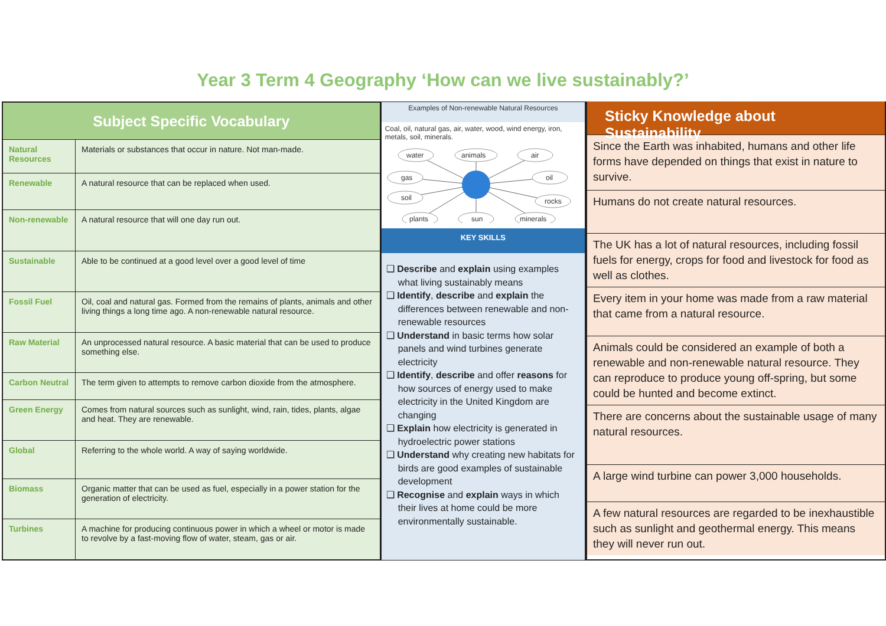Year 3 Term 4 Geography ‘How can we live sustainably?’
| Subject Specific Vocabulary | |
| --- | --- |
| Natural Resources | Materials or substances that occur in nature. Not man-made. |
| Renewable | A natural resource that can be replaced when used. |
| Non-renewable | A natural resource that will one day run out. |
| Sustainable | Able to be continued at a good level over a good level of time |
| Fossil Fuel | Oil, coal and natural gas. Formed from the remains of plants, animals and other living things a long time ago. A non-renewable natural resource. |
| Raw Material | An unprocessed natural resource. A basic material that can be used to produce something else. |
| Carbon Neutral | The term given to attempts to remove carbon dioxide from the atmosphere. |
| Green Energy | Comes from natural sources such as sunlight, wind, rain, tides, plants, algae and heat. They are renewable. |
| Global | Referring to the whole world. A way of saying worldwide. |
| Biomass | Organic matter that can be used as fuel, especially in a power station for the generation of electricity. |
| Turbines | A machine for producing continuous power in which a wheel or motor is made to revolve by a fast-moving flow of water, steam, gas or air. |
Examples of Non-renewable Natural Resources
Coal, oil, natural gas, air, water, wood, wind energy, iron, metals, soil, minerals.
water
animals
air
gas
oil
soil
rocks
plants
sun
minerals
KEY SKILLS
❑ Describe and explain using examples what living sustainably means
❑ Identify, describe and explain the differences between renewable and non-renewable resources
❑ Understand in basic terms how solar panels and wind turbines generate electricity
❑ Identify, describe and offer reasons for how sources of energy used to make electricity in the United Kingdom are changing
❑ Explain how electricity is generated in hydroelectric power stations
❑ Understand why creating new habitats for birds are good examples of sustainable development
❑ Recognise and explain ways in which their lives at home could be more environmentally sustainable.
Sticky Knowledge about Sustainability
Since the Earth was inhabited, humans and other life forms have depended on things that exist in nature to survive.
Humans do not create natural resources.
The UK has a lot of natural resources, including fossil fuels for energy, crops for food and livestock for food as well as clothes.
Every item in your home was made from a raw material that came from a natural resource.
Animals could be considered an example of both a renewable and non-renewable natural resource. They can reproduce to produce young off-spring, but some could be hunted and become extinct.
There are concerns about the sustainable usage of many natural resources.
A large wind turbine can power 3,000 households.
A few natural resources are regarded to be inexhaustible such as sunlight and geothermal energy. This means they will never run out.